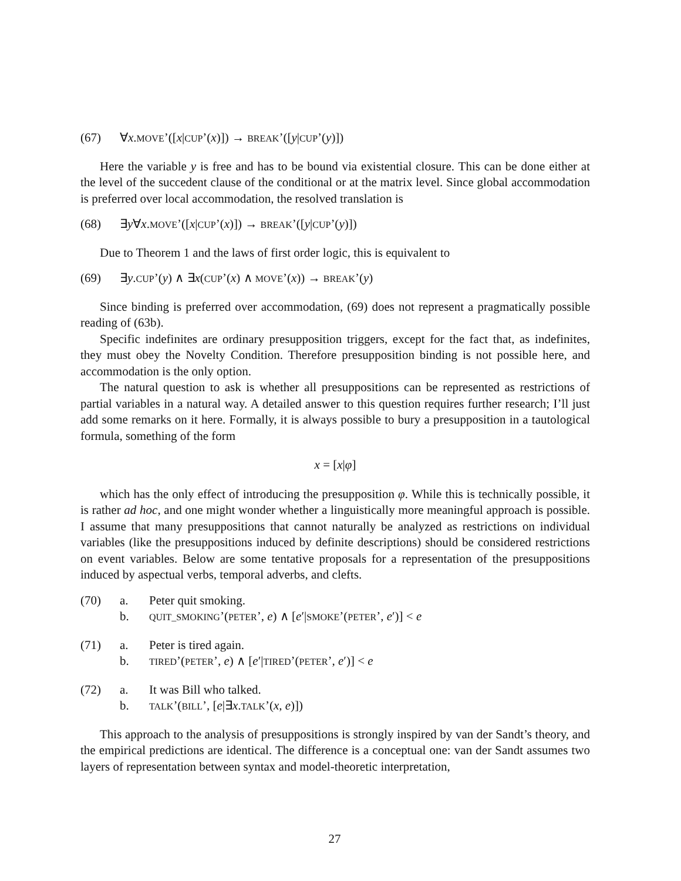(67) ∀x.MOVE’([x|CUP’(x)]) → BREAK’([y|CUP’(y)])
Here the variable y is free and has to be bound via existential closure. This can be done either at the level of the succedent clause of the conditional or at the matrix level. Since global accommodation is preferred over local accommodation, the resolved translation is
(68) ∃y∀x.MOVE’([x|CUP’(x)]) → BREAK’([y|CUP’(y)])
Due to Theorem 1 and the laws of first order logic, this is equivalent to
(69) ∃y.CUP’(y) ∧ ∃x(CUP’(x) ∧ MOVE’(x)) → BREAK’(y)
Since binding is preferred over accommodation, (69) does not represent a pragmatically possible reading of (63b).
Specific indefinites are ordinary presupposition triggers, except for the fact that, as indefinites, they must obey the Novelty Condition. Therefore presupposition binding is not possible here, and accommodation is the only option.
The natural question to ask is whether all presuppositions can be represented as restrictions of partial variables in a natural way. A detailed answer to this question requires further research; I’ll just add some remarks on it here. Formally, it is always possible to bury a presupposition in a tautological formula, something of the form
x = [x|φ]
which has the only effect of introducing the presupposition φ. While this is technically possible, it is rather ad hoc, and one might wonder whether a linguistically more meaningful approach is possible. I assume that many presuppositions that cannot naturally be analyzed as restrictions on individual variables (like the presuppositions induced by definite descriptions) should be considered restrictions on event variables. Below are some tentative proposals for a representation of the presuppositions induced by aspectual verbs, temporal adverbs, and clefts.
(70) a. Peter quit smoking.
b. QUIT_SMOKING’(PETER’, e) ∧ [e′|SMOKE’(PETER’, e′)] < e
(71) a. Peter is tired again.
b. TIRED’(PETER’, e) ∧ [e′|TIRED’(PETER’, e′)] < e
(72) a. It was Bill who talked.
b. TALK’(BILL’, [e|∃x.TALK’(x, e)])
This approach to the analysis of presuppositions is strongly inspired by van der Sandt’s theory, and the empirical predictions are identical. The difference is a conceptual one: van der Sandt assumes two layers of representation between syntax and model-theoretic interpretation,
27